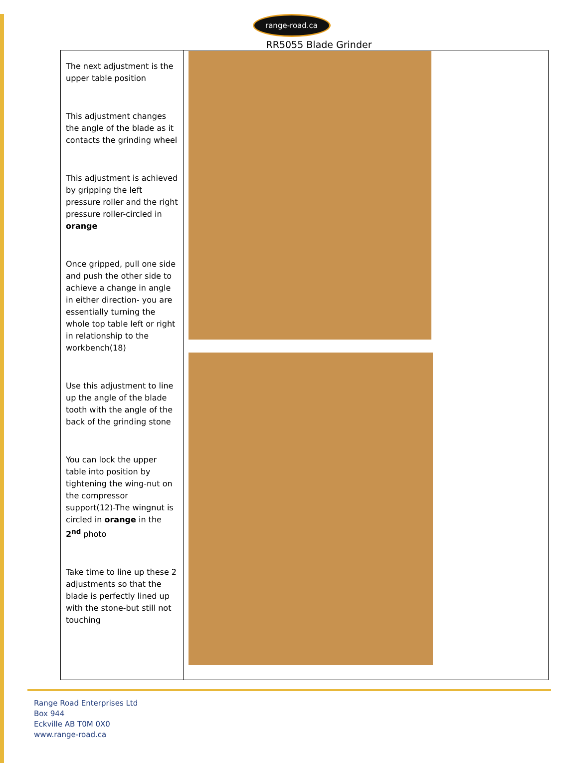range-road.ca
RR5055 Blade Grinder
| The next adjustment is the upper table position This adjustment changes the angle of the blade as it contacts the grinding wheel This adjustment is achieved by gripping the left pressure roller and the right pressure roller-circled in orange Once gripped, pull one side and push the other side to achieve a change in angle in either direction- you are essentially turning the whole top table left or right in relationship to the workbench(18) Use this adjustment to line up the angle of the blade tooth with the angle of the back of the grinding stone You can lock the upper table into position by tightening the wing-nut on the compressor support(12)-The wingnut is circled in orange in the 2<sup>nd</sup> photo Take time to line up these 2 adjustments so that the blade is perfectly lined up with the stone-but still not touching | |
Range Road Enterprises Ltd
Box 944
Eckville AB T0M 0X0
www.range-road.ca